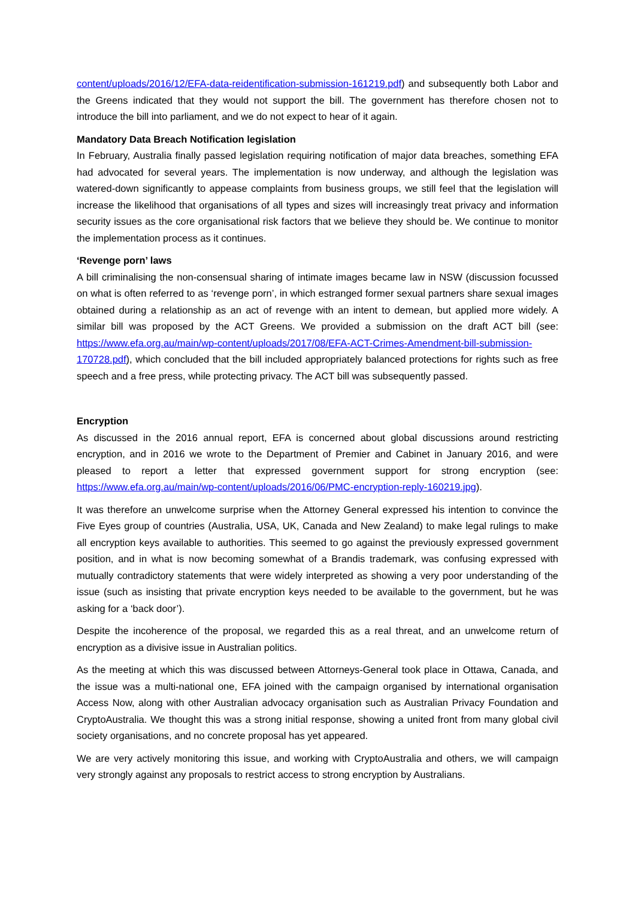content/uploads/2016/12/EFA-data-reidentification-submission-161219.pdf) and subsequently both Labor and the Greens indicated that they would not support the bill. The government has therefore chosen not to introduce the bill into parliament, and we do not expect to hear of it again.
Mandatory Data Breach Notification legislation
In February, Australia finally passed legislation requiring notification of major data breaches, something EFA had advocated for several years. The implementation is now underway, and although the legislation was watered-down significantly to appease complaints from business groups, we still feel that the legislation will increase the likelihood that organisations of all types and sizes will increasingly treat privacy and information security issues as the core organisational risk factors that we believe they should be. We continue to monitor the implementation process as it continues.
‘Revenge porn’ laws
A bill criminalising the non-consensual sharing of intimate images became law in NSW (discussion focussed on what is often referred to as ‘revenge porn’, in which estranged former sexual partners share sexual images obtained during a relationship as an act of revenge with an intent to demean, but applied more widely. A similar bill was proposed by the ACT Greens. We provided a submission on the draft ACT bill (see: https://www.efa.org.au/main/wp-content/uploads/2017/08/EFA-ACT-Crimes-Amendment-bill-submission-170728.pdf), which concluded that the bill included appropriately balanced protections for rights such as free speech and a free press, while protecting privacy. The ACT bill was subsequently passed.
Encryption
As discussed in the 2016 annual report, EFA is concerned about global discussions around restricting encryption, and in 2016 we wrote to the Department of Premier and Cabinet in January 2016, and were pleased to report a letter that expressed government support for strong encryption (see: https://www.efa.org.au/main/wp-content/uploads/2016/06/PMC-encryption-reply-160219.jpg).
It was therefore an unwelcome surprise when the Attorney General expressed his intention to convince the Five Eyes group of countries (Australia, USA, UK, Canada and New Zealand) to make legal rulings to make all encryption keys available to authorities. This seemed to go against the previously expressed government position, and in what is now becoming somewhat of a Brandis trademark, was confusing expressed with mutually contradictory statements that were widely interpreted as showing a very poor understanding of the issue (such as insisting that private encryption keys needed to be available to the government, but he was asking for a ‘back door’).
Despite the incoherence of the proposal, we regarded this as a real threat, and an unwelcome return of encryption as a divisive issue in Australian politics.
As the meeting at which this was discussed between Attorneys-General took place in Ottawa, Canada, and the issue was a multi-national one, EFA joined with the campaign organised by international organisation Access Now, along with other Australian advocacy organisation such as Australian Privacy Foundation and CryptoAustralia. We thought this was a strong initial response, showing a united front from many global civil society organisations, and no concrete proposal has yet appeared.
We are very actively monitoring this issue, and working with CryptoAustralia and others, we will campaign very strongly against any proposals to restrict access to strong encryption by Australians.